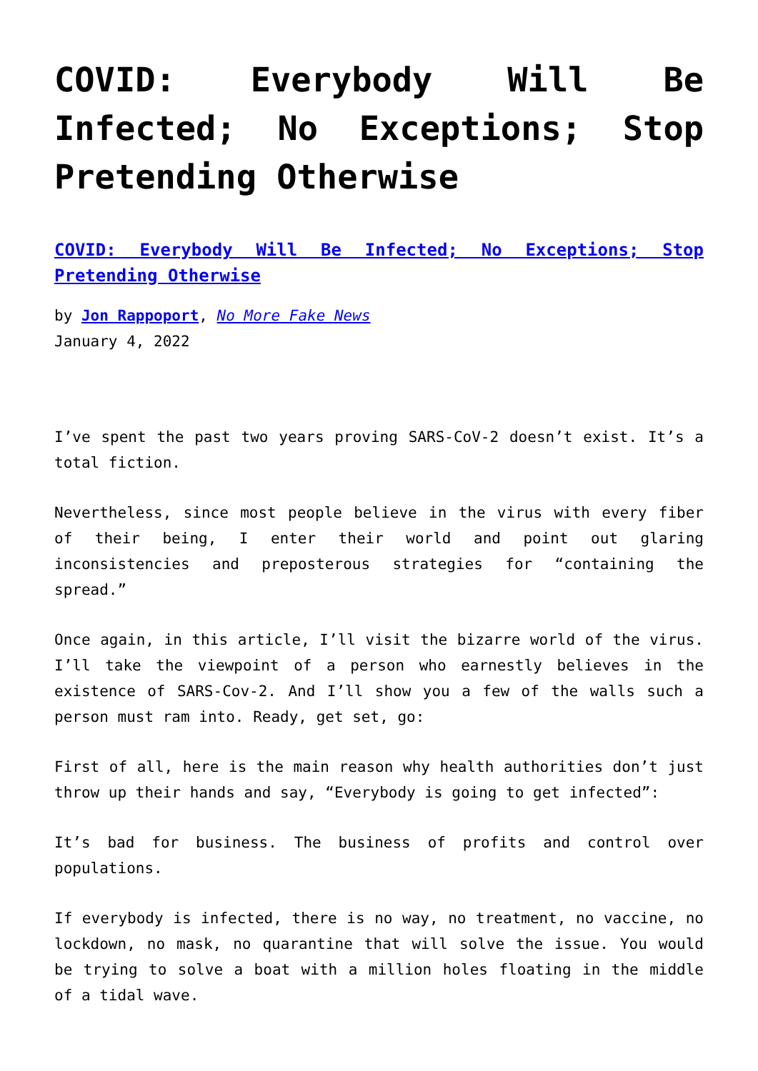COVID: Everybody Will Be Infected; No Exceptions; Stop Pretending Otherwise
COVID: Everybody Will Be Infected; No Exceptions; Stop Pretending Otherwise
by Jon Rappoport, No More Fake News
January 4, 2022
I’ve spent the past two years proving SARS-CoV-2 doesn’t exist. It’s a total fiction.
Nevertheless, since most people believe in the virus with every fiber of their being, I enter their world and point out glaring inconsistencies and preposterous strategies for “containing the spread.”
Once again, in this article, I’ll visit the bizarre world of the virus. I’ll take the viewpoint of a person who earnestly believes in the existence of SARS-Cov-2. And I’ll show you a few of the walls such a person must ram into. Ready, get set, go:
First of all, here is the main reason why health authorities don’t just throw up their hands and say, “Everybody is going to get infected”:
It’s bad for business. The business of profits and control over populations.
If everybody is infected, there is no way, no treatment, no vaccine, no lockdown, no mask, no quarantine that will solve the issue. You would be trying to solve a boat with a million holes floating in the middle of a tidal wave.